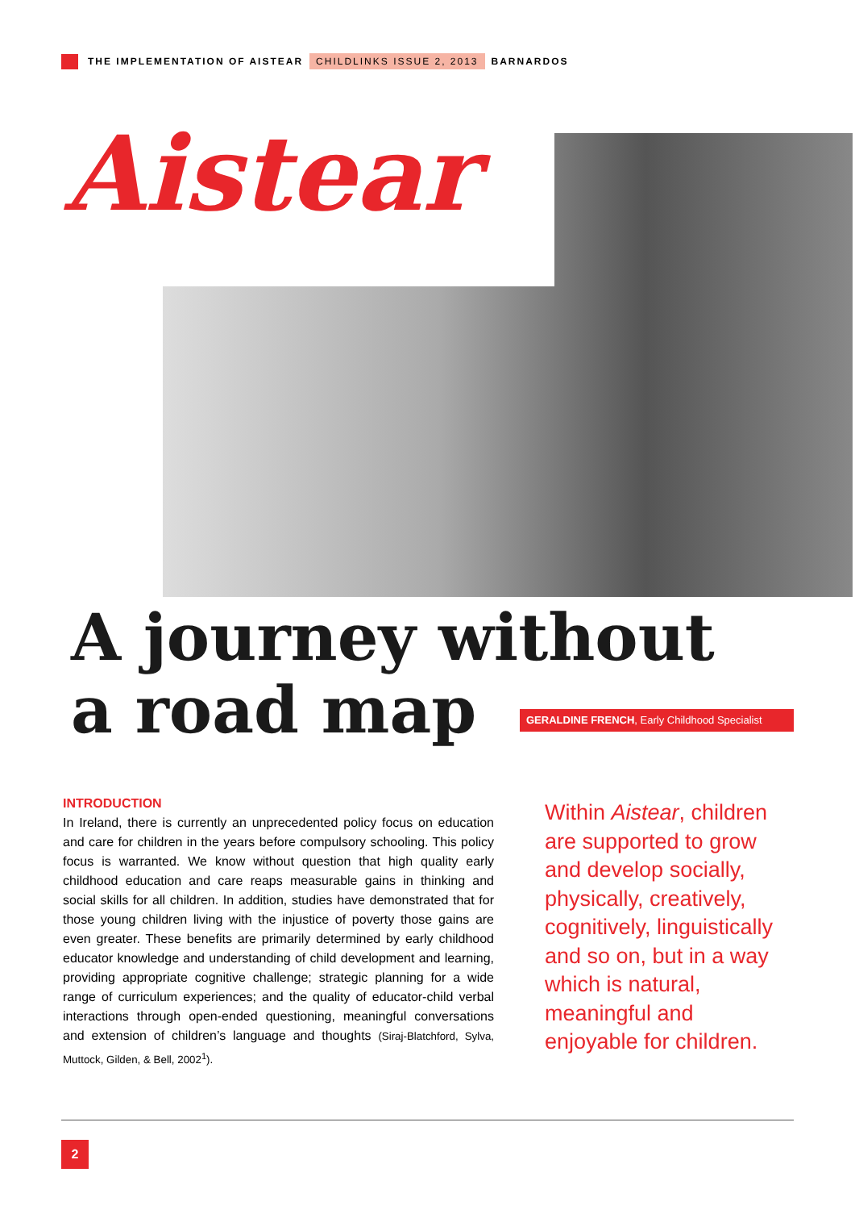THE IMPLEMENTATION OF AISTEAR CHILDLINKS ISSUE 2, 2013 BARNARDOS
Aistear
A journey without
a road map
GERALDINE FRENCH, Early Childhood Specialist
INTRODUCTION
In Ireland, there is currently an unprecedented policy focus on education and care for children in the years before compulsory schooling. This policy focus is warranted. We know without question that high quality early childhood education and care reaps measurable gains in thinking and social skills for all children. In addition, studies have demonstrated that for those young children living with the injustice of poverty those gains are even greater. These benefits are primarily determined by early childhood educator knowledge and understanding of child development and learning, providing appropriate cognitive challenge; strategic planning for a wide range of curriculum experiences; and the quality of educator-child verbal interactions through open-ended questioning, meaningful conversations and extension of children’s language and thoughts (Siraj-Blatchford, Sylva, Muttock, Gilden, & Bell, 2002<sup>1</sup>).
Within Aistear, children are supported to grow and develop socially, physically, creatively, cognitively, linguistically and so on, but in a way which is natural, meaningful and enjoyable for children.
2